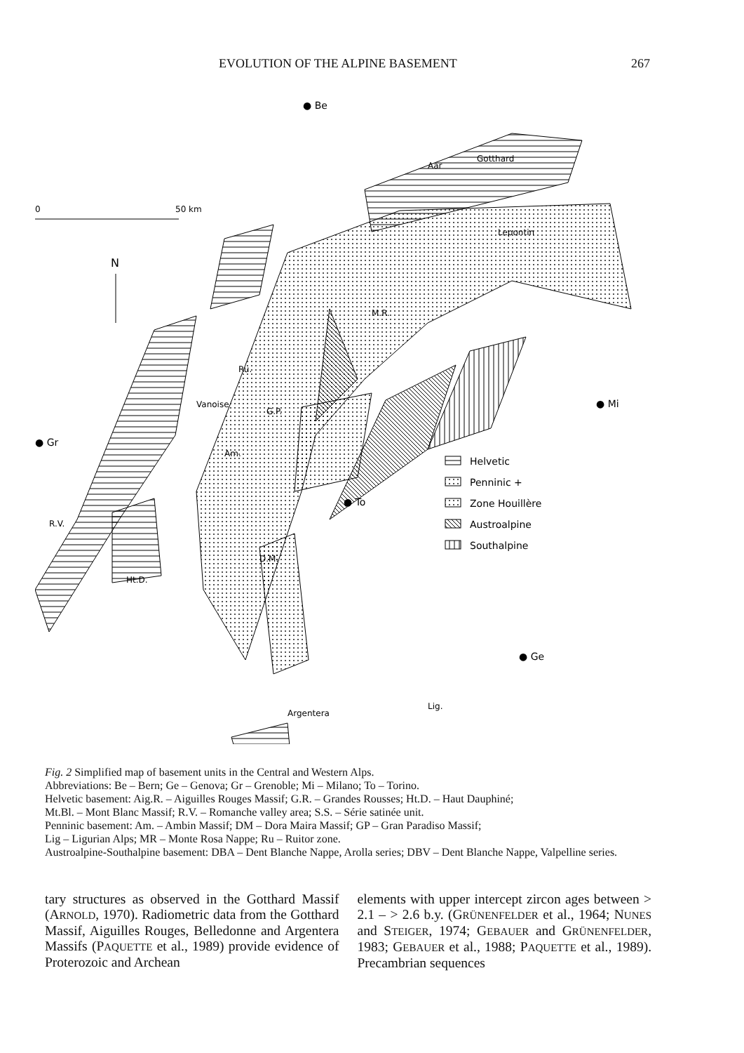EVOLUTION OF THE ALPINE BASEMENT 267
● Be
G.P.
Vanoise
Am.
D.M.
M.R.
Lepontin
Ht.D.
R.V.
Ru.
Aar
Gotthard
Argentera
Lig.
0
50 km
N
● Gr
● Mi
● To
● Ge
Helvetic
Penninic +
Zone Houillère
Austroalpine
Southalpine
Fig. 2 Simplified map of basement units in the Central and Western Alps.
Abbreviations: Be – Bern; Ge – Genova; Gr – Grenoble; Mi – Milano; To – Torino.
Helvetic basement: Aig.R. – Aiguilles Rouges Massif; G.R. – Grandes Rousses; Ht.D. – Haut Dauphiné;
Mt.Bl. – Mont Blanc Massif; R.V. – Romanche valley area; S.S. – Série satinée unit.
Penninic basement: Am. – Ambin Massif; DM – Dora Maira Massif; GP – Gran Paradiso Massif;
Lig – Ligurian Alps; MR – Monte Rosa Nappe; Ru – Ruitor zone.
Austroalpine-Southalpine basement: DBA – Dent Blanche Nappe, Arolla series; DBV – Dent Blanche Nappe, Valpelline series.
tary structures as observed in the Gotthard Massif (ARNOLD, 1970). Radiometric data from the Gotthard Massif, Aiguilles Rouges, Belledonne and Argentera Massifs (PAQUETTE et al., 1989) provide evidence of Proterozoic and Archean
elements with upper intercept zircon ages between > 2.1 – > 2.6 b.y. (GRÜNENFELDER et al., 1964; NUNES and STEIGER, 1974; GEBAUER and GRÜNENFELDER, 1983; GEBAUER et al., 1988; PAQUETTE et al., 1989). Precambrian sequences